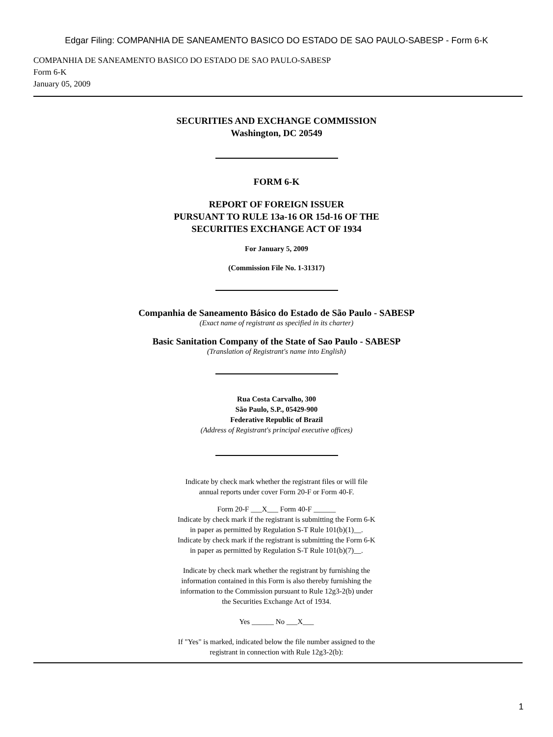Edgar Filing: COMPANHIA DE SANEAMENTO BASICO DO ESTADO DE SAO PAULO-SABESP - Form 6-K
COMPANHIA DE SANEAMENTO BASICO DO ESTADO DE SAO PAULO-SABESP
Form 6-K
January 05, 2009
SECURITIES AND EXCHANGE COMMISSION
Washington, DC 20549
FORM 6-K
REPORT OF FOREIGN ISSUER
PURSUANT TO RULE 13a-16 OR 15d-16 OF THE
SECURITIES EXCHANGE ACT OF 1934
For January 5, 2009
(Commission File No. 1-31317)
Companhia de Saneamento Básico do Estado de São Paulo - SABESP
(Exact name of registrant as specified in its charter)
Basic Sanitation Company of the State of Sao Paulo - SABESP
(Translation of Registrant's name into English)
Rua Costa Carvalho, 300
São Paulo, S.P., 05429-900
Federative Republic of Brazil
(Address of Registrant's principal executive offices)
Indicate by check mark whether the registrant files or will file
annual reports under cover Form 20-F or Form 40-F.
Form 20-F ___X___ Form 40-F ______
Indicate by check mark if the registrant is submitting the Form 6-K
in paper as permitted by Regulation S-T Rule 101(b)(1)__.
Indicate by check mark if the registrant is submitting the Form 6-K
in paper as permitted by Regulation S-T Rule 101(b)(7)__.
Indicate by check mark whether the registrant by furnishing the
information contained in this Form is also thereby furnishing the
information to the Commission pursuant to Rule 12g3-2(b) under
the Securities Exchange Act of 1934.
Yes ______ No ___X___
If "Yes" is marked, indicated below the file number assigned to the
registrant in connection with Rule 12g3-2(b):
1